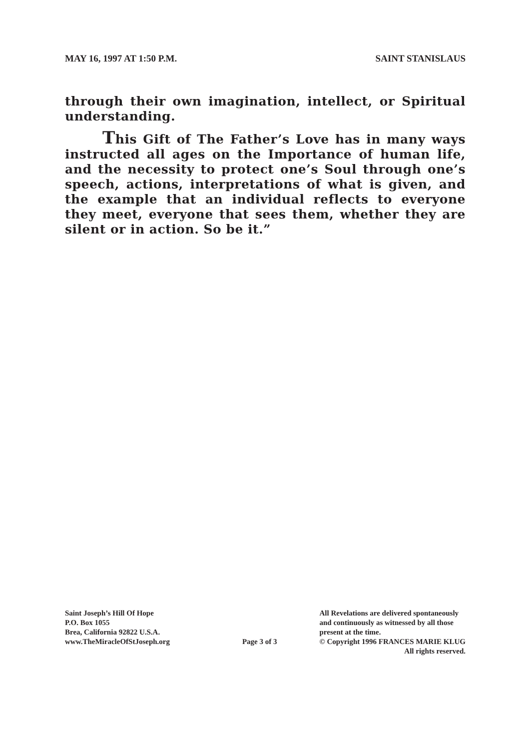MAY 16, 1997 AT 1:50 P.M. SAINT STANISLAUS
through their own imagination, intellect, or Spiritual understanding.
This Gift of The Father’s Love has in many ways instructed all ages on the Importance of human life, and the necessity to protect one’s Soul through one’s speech, actions, interpretations of what is given, and the example that an individual reflects to everyone they meet, everyone that sees them, whether they are silent or in action. So be it.”
Saint Joseph’s Hill Of Hope
P.O. Box 1055
Brea, California 92822 U.S.A.
www.TheMiracleOfStJoseph.org
Page 3 of 3 All Revelations are delivered spontaneously
and continuously as witnessed by all those
present at the time.
© Copyright 1996 FRANCES MARIE KLUG
All rights reserved.